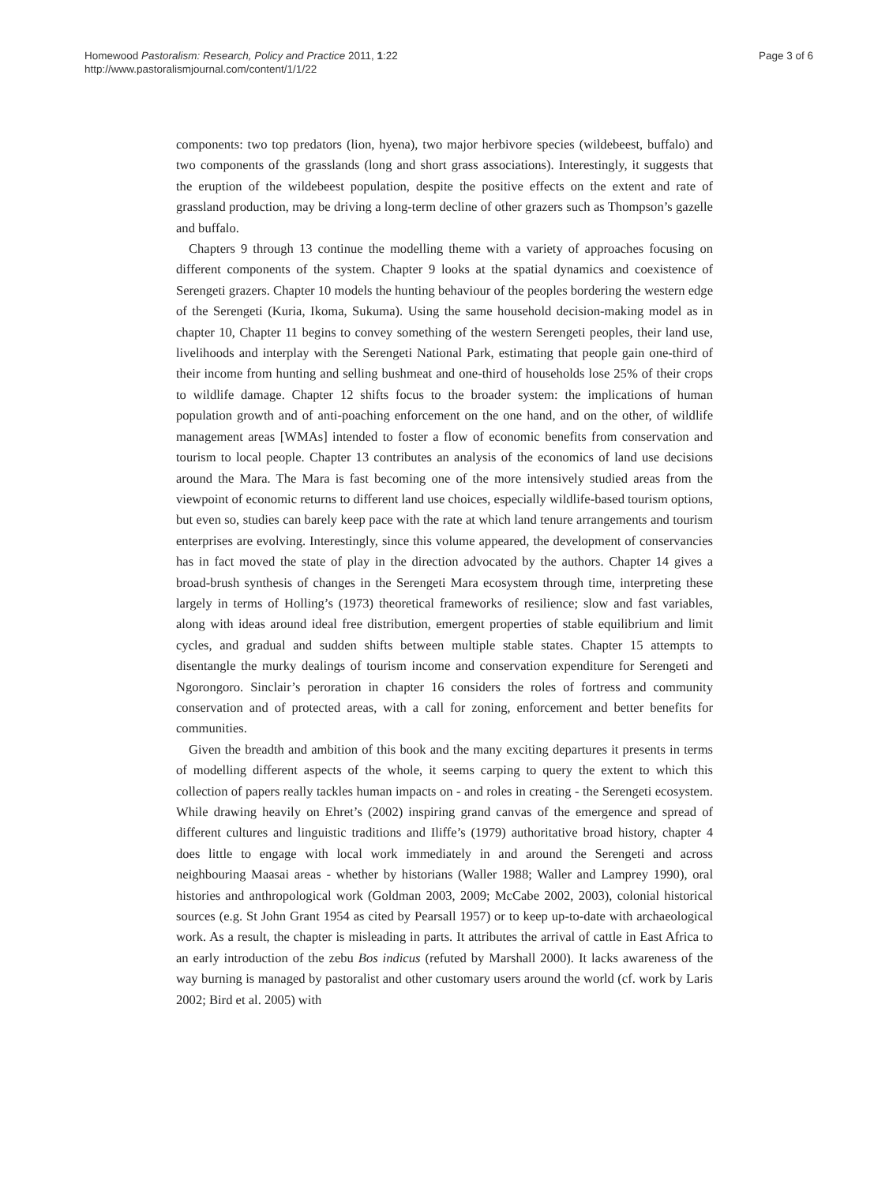Homewood Pastoralism: Research, Policy and Practice 2011, 1:22
http://www.pastoralismjournal.com/content/1/1/22
Page 3 of 6
components: two top predators (lion, hyena), two major herbivore species (wildebeest, buffalo) and two components of the grasslands (long and short grass associations). Interestingly, it suggests that the eruption of the wildebeest population, despite the positive effects on the extent and rate of grassland production, may be driving a long-term decline of other grazers such as Thompson’s gazelle and buffalo.
Chapters 9 through 13 continue the modelling theme with a variety of approaches focusing on different components of the system. Chapter 9 looks at the spatial dynamics and coexistence of Serengeti grazers. Chapter 10 models the hunting behaviour of the peoples bordering the western edge of the Serengeti (Kuria, Ikoma, Sukuma). Using the same household decision-making model as in chapter 10, Chapter 11 begins to convey something of the western Serengeti peoples, their land use, livelihoods and interplay with the Serengeti National Park, estimating that people gain one-third of their income from hunting and selling bushmeat and one-third of households lose 25% of their crops to wildlife damage. Chapter 12 shifts focus to the broader system: the implications of human population growth and of anti-poaching enforcement on the one hand, and on the other, of wildlife management areas [WMAs] intended to foster a flow of economic benefits from conservation and tourism to local people. Chapter 13 contributes an analysis of the economics of land use decisions around the Mara. The Mara is fast becoming one of the more intensively studied areas from the viewpoint of economic returns to different land use choices, especially wildlife-based tourism options, but even so, studies can barely keep pace with the rate at which land tenure arrangements and tourism enterprises are evolving. Interestingly, since this volume appeared, the development of conservancies has in fact moved the state of play in the direction advocated by the authors. Chapter 14 gives a broad-brush synthesis of changes in the Serengeti Mara ecosystem through time, interpreting these largely in terms of Holling’s (1973) theoretical frameworks of resilience; slow and fast variables, along with ideas around ideal free distribution, emergent properties of stable equilibrium and limit cycles, and gradual and sudden shifts between multiple stable states. Chapter 15 attempts to disentangle the murky dealings of tourism income and conservation expenditure for Serengeti and Ngorongoro. Sinclair’s peroration in chapter 16 considers the roles of fortress and community conservation and of protected areas, with a call for zoning, enforcement and better benefits for communities.
Given the breadth and ambition of this book and the many exciting departures it presents in terms of modelling different aspects of the whole, it seems carping to query the extent to which this collection of papers really tackles human impacts on - and roles in creating - the Serengeti ecosystem. While drawing heavily on Ehret’s (2002) inspiring grand canvas of the emergence and spread of different cultures and linguistic traditions and Iliffe’s (1979) authoritative broad history, chapter 4 does little to engage with local work immediately in and around the Serengeti and across neighbouring Maasai areas - whether by historians (Waller 1988; Waller and Lamprey 1990), oral histories and anthropological work (Goldman 2003, 2009; McCabe 2002, 2003), colonial historical sources (e.g. St John Grant 1954 as cited by Pearsall 1957) or to keep up-to-date with archaeological work. As a result, the chapter is misleading in parts. It attributes the arrival of cattle in East Africa to an early introduction of the zebu Bos indicus (refuted by Marshall 2000). It lacks awareness of the way burning is managed by pastoralist and other customary users around the world (cf. work by Laris 2002; Bird et al. 2005) with